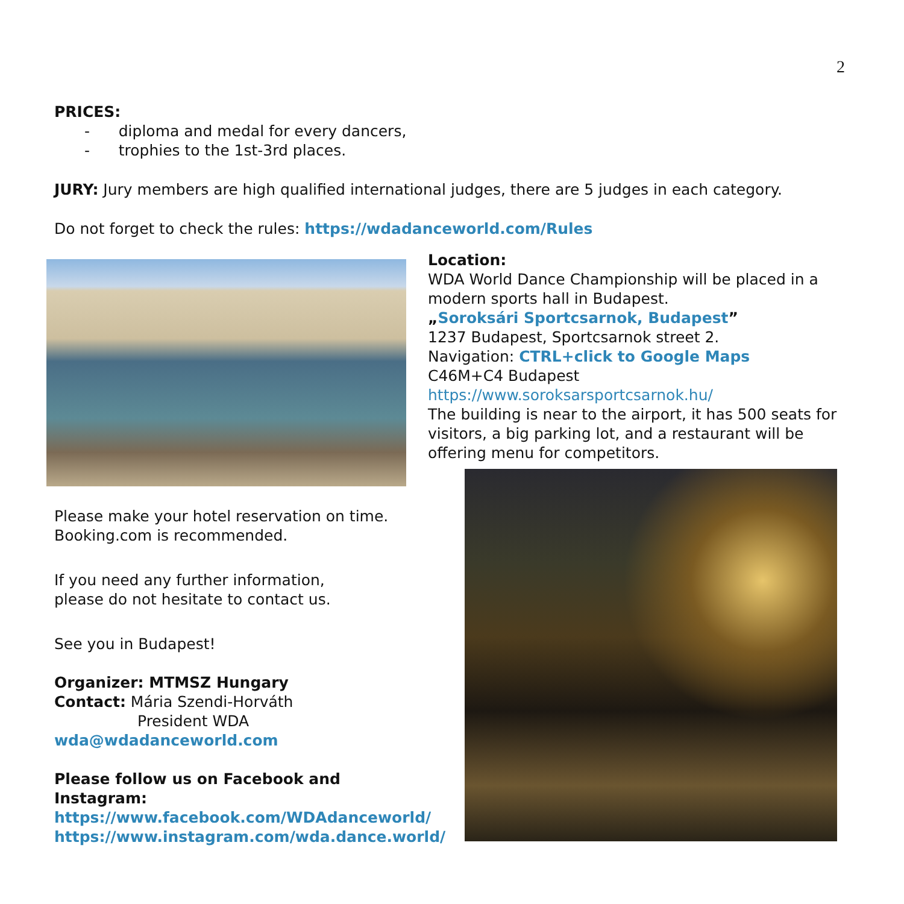2
PRICES:
- diploma and medal for every dancers,
- trophies to the 1st-3rd places.
JURY: Jury members are high qualified international judges, there are 5 judges in each category.
Do not forget to check the rules: https://wdadanceworld.com/Rules
Please make your hotel reservation on time.
Booking.com is recommended.
If you need any further information,
please do not hesitate to contact us.
See you in Budapest!
Organizer: MTMSZ Hungary
Contact: Mária Szendi-Horváth
President WDA
wda@wdadanceworld.com
Please follow us on Facebook and Instagram:
https://www.facebook.com/WDAdanceworld/
https://www.instagram.com/wda.dance.world/
Location:
WDA World Dance Championship will be placed in a modern sports hall in Budapest.
„Soroksári Sportcsarnok, Budapest”
1237 Budapest, Sportcsarnok street 2.
Navigation: CTRL+click to Google Maps
C46M+C4 Budapest
https://www.soroksarsportcsarnok.hu/
The building is near to the airport, it has 500 seats for visitors, a big parking lot, and a restaurant will be offering menu for competitors.